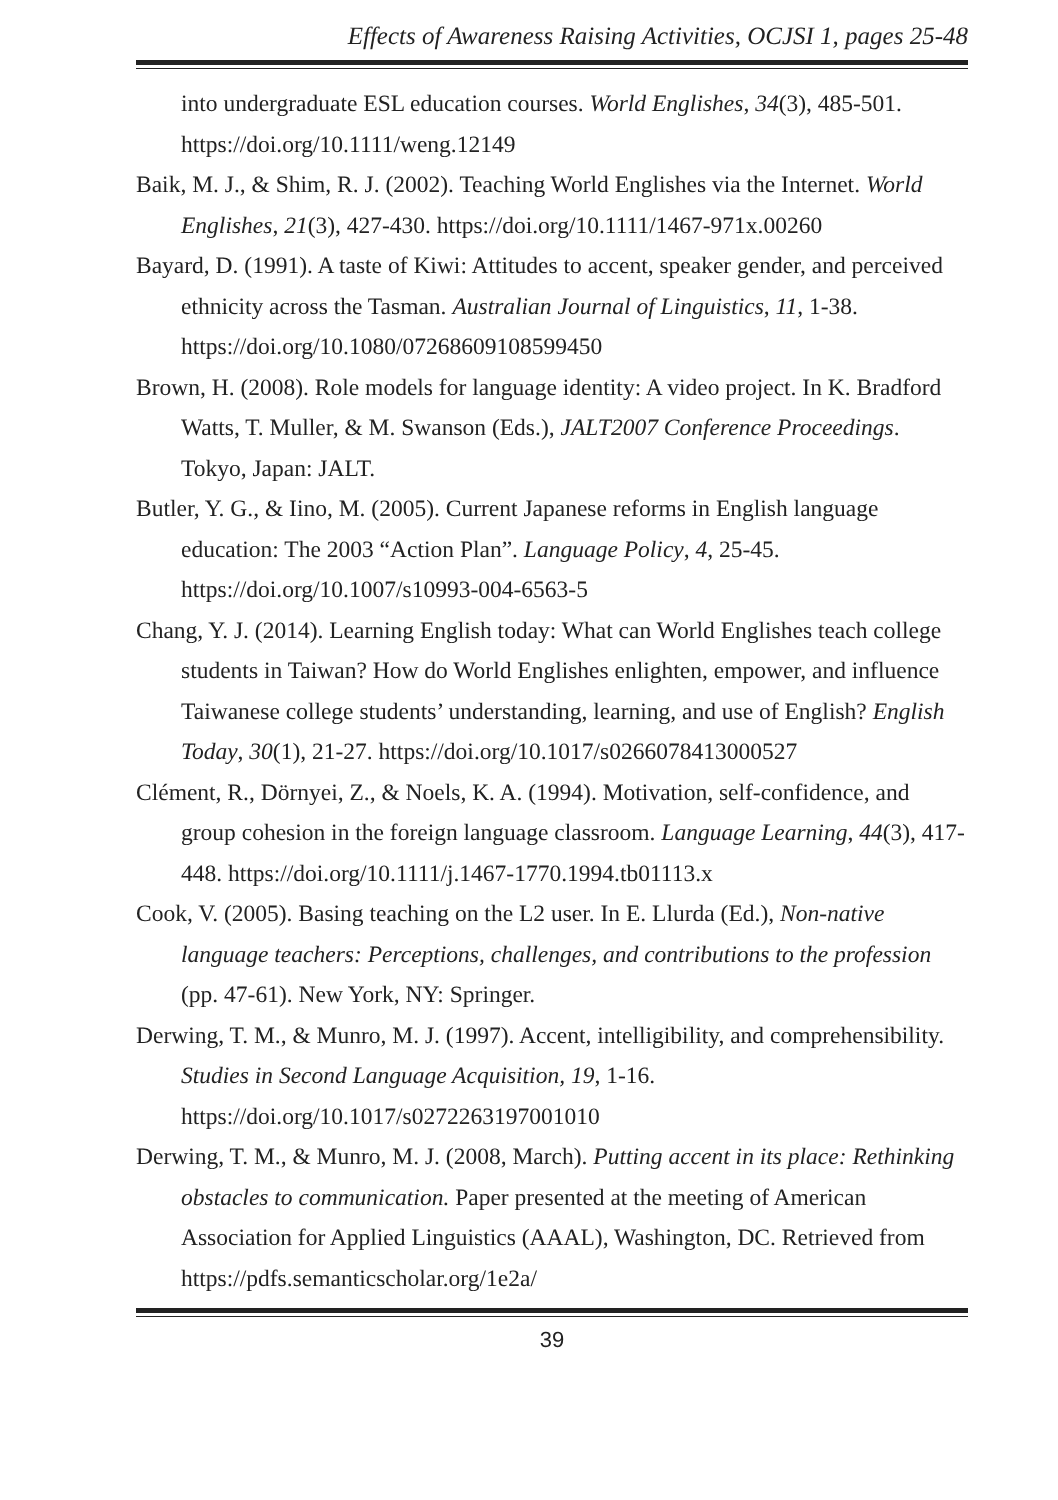Effects of Awareness Raising Activities, OCJSI 1, pages 25-48
into undergraduate ESL education courses. World Englishes, 34(3), 485-501. https://doi.org/10.1111/weng.12149
Baik, M. J., & Shim, R. J. (2002). Teaching World Englishes via the Internet. World Englishes, 21(3), 427-430. https://doi.org/10.1111/1467-971x.00260
Bayard, D. (1991). A taste of Kiwi: Attitudes to accent, speaker gender, and perceived ethnicity across the Tasman. Australian Journal of Linguistics, 11, 1-38. https://doi.org/10.1080/07268609108599450
Brown, H. (2008). Role models for language identity: A video project. In K. Bradford Watts, T. Muller, & M. Swanson (Eds.), JALT2007 Conference Proceedings. Tokyo, Japan: JALT.
Butler, Y. G., & Iino, M. (2005). Current Japanese reforms in English language education: The 2003 “Action Plan”. Language Policy, 4, 25-45. https://doi.org/10.1007/s10993-004-6563-5
Chang, Y. J. (2014). Learning English today: What can World Englishes teach college students in Taiwan? How do World Englishes enlighten, empower, and influence Taiwanese college students’ understanding, learning, and use of English? English Today, 30(1), 21-27. https://doi.org/10.1017/s0266078413000527
Clément, R., Dörnyei, Z., & Noels, K. A. (1994). Motivation, self-confidence, and group cohesion in the foreign language classroom. Language Learning, 44(3), 417-448. https://doi.org/10.1111/j.1467-1770.1994.tb01113.x
Cook, V. (2005). Basing teaching on the L2 user. In E. Llurda (Ed.), Non-native language teachers: Perceptions, challenges, and contributions to the profession (pp. 47-61). New York, NY: Springer.
Derwing, T. M., & Munro, M. J. (1997). Accent, intelligibility, and comprehensibility. Studies in Second Language Acquisition, 19, 1-16. https://doi.org/10.1017/s0272263197001010
Derwing, T. M., & Munro, M. J. (2008, March). Putting accent in its place: Rethinking obstacles to communication. Paper presented at the meeting of American Association for Applied Linguistics (AAAL), Washington, DC. Retrieved from https://pdfs.semanticscholar.org/1e2a/
39